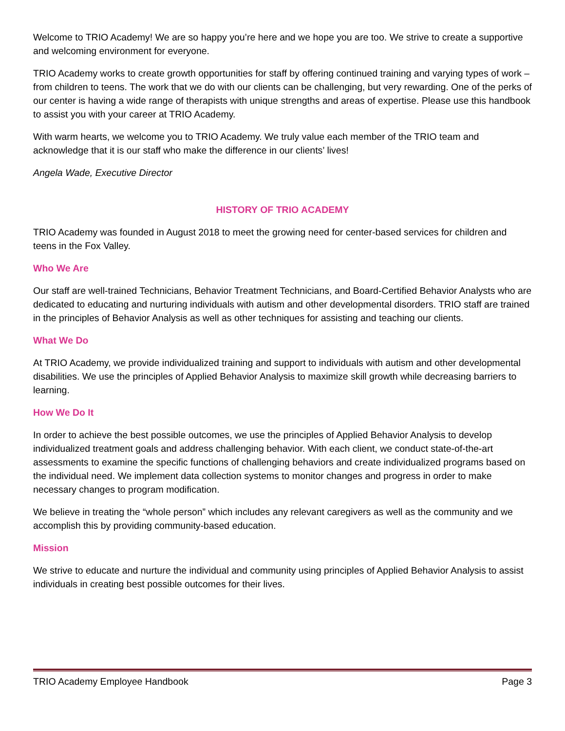Welcome to TRIO Academy! We are so happy you’re here and we hope you are too. We strive to create a supportive and welcoming environment for everyone.
TRIO Academy works to create growth opportunities for staff by offering continued training and varying types of work – from children to teens. The work that we do with our clients can be challenging, but very rewarding. One of the perks of our center is having a wide range of therapists with unique strengths and areas of expertise. Please use this handbook to assist you with your career at TRIO Academy.
With warm hearts, we welcome you to TRIO Academy. We truly value each member of the TRIO team and acknowledge that it is our staff who make the difference in our clients’ lives!
Angela Wade, Executive Director
HISTORY OF TRIO ACADEMY
TRIO Academy was founded in August 2018 to meet the growing need for center-based services for children and teens in the Fox Valley.
Who We Are
Our staff are well-trained Technicians, Behavior Treatment Technicians, and Board-Certified Behavior Analysts who are dedicated to educating and nurturing individuals with autism and other developmental disorders. TRIO staff are trained in the principles of Behavior Analysis as well as other techniques for assisting and teaching our clients.
What We Do
At TRIO Academy, we provide individualized training and support to individuals with autism and other developmental disabilities. We use the principles of Applied Behavior Analysis to maximize skill growth while decreasing barriers to learning.
How We Do It
In order to achieve the best possible outcomes, we use the principles of Applied Behavior Analysis to develop individualized treatment goals and address challenging behavior. With each client, we conduct state-of-the-art assessments to examine the specific functions of challenging behaviors and create individualized programs based on the individual need. We implement data collection systems to monitor changes and progress in order to make necessary changes to program modification.
We believe in treating the “whole person” which includes any relevant caregivers as well as the community and we accomplish this by providing community-based education.
Mission
We strive to educate and nurture the individual and community using principles of Applied Behavior Analysis to assist individuals in creating best possible outcomes for their lives.
TRIO Academy Employee Handbook Page 3